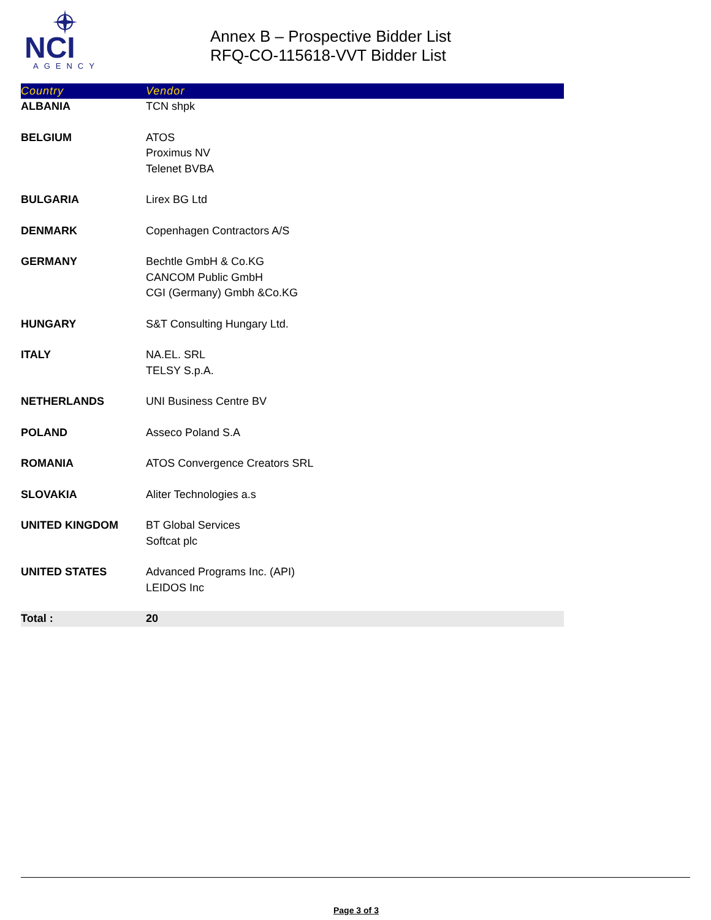NCI
AGENCY
Annex B – Prospective Bidder List
RFQ-CO-115618-VVT Bidder List
| Country | Vendor |
| --- | --- |
| ALBANIA | TCN shpk |
| BELGIUM | ATOS Proximus NV Telenet BVBA |
| BULGARIA | Lirex BG Ltd |
| DENMARK | Copenhagen Contractors A/S |
| GERMANY | Bechtle GmbH & Co.KG CANCOM Public GmbH CGI (Germany) Gmbh &Co.KG |
| HUNGARY | S&T Consulting Hungary Ltd. |
| ITALY | NA.EL. SRL TELSY S.p.A. |
| NETHERLANDS | UNI Business Centre BV |
| POLAND | Asseco Poland S.A |
| ROMANIA | ATOS Convergence Creators SRL |
| SLOVAKIA | Aliter Technologies a.s |
| UNITED KINGDOM | BT Global Services Softcat plc |
| UNITED STATES | Advanced Programs Inc. (API) LEIDOS Inc |
| Total : | 20 |
Page 3 of 3